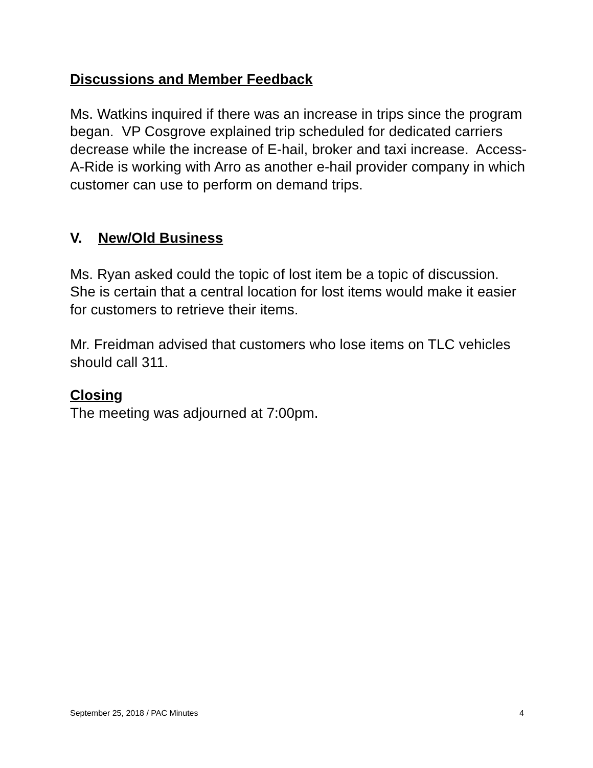Discussions and Member Feedback
Ms. Watkins inquired if there was an increase in trips since the program began. VP Cosgrove explained trip scheduled for dedicated carriers decrease while the increase of E-hail, broker and taxi increase. Access-A-Ride is working with Arro as another e-hail provider company in which customer can use to perform on demand trips.
V. New/Old Business
Ms. Ryan asked could the topic of lost item be a topic of discussion. She is certain that a central location for lost items would make it easier for customers to retrieve their items.
Mr. Freidman advised that customers who lose items on TLC vehicles should call 311.
Closing
The meeting was adjourned at 7:00pm.
September 25, 2018 / PAC Minutes 4